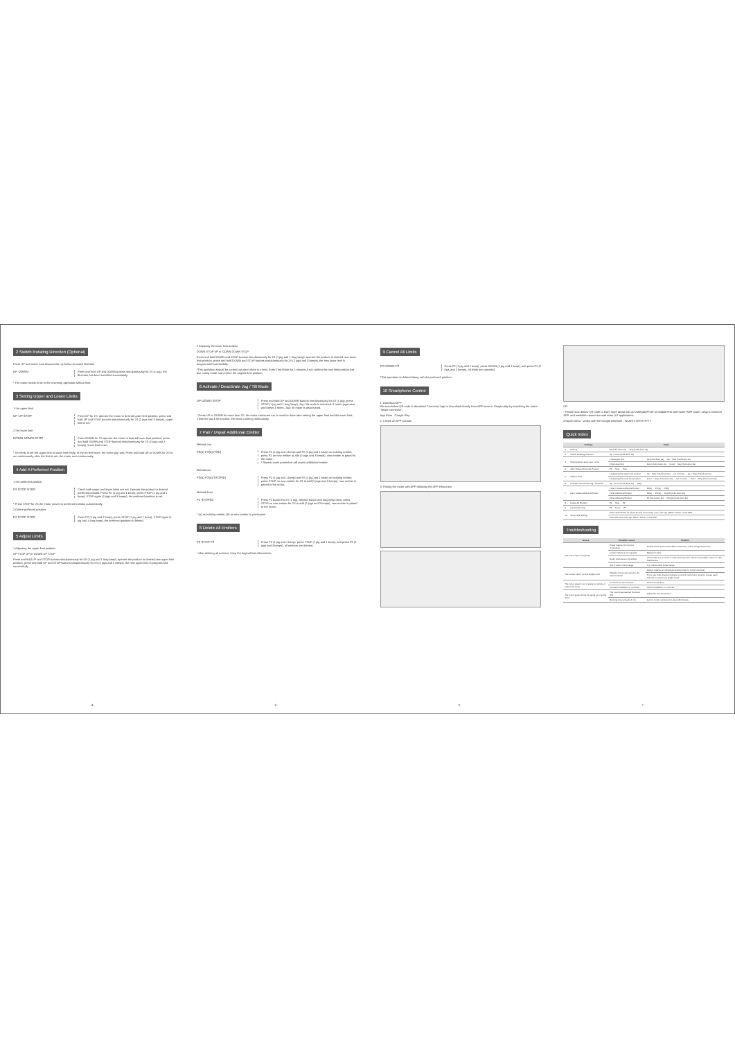2 Switch Rotating Direction (Optional)
Press UP and motor runs downwards, try below to switch direction.
UP DOWN Press and hold UP and DOWN buttons simultaneously for 2S (1 jog), the direction has been switched successfully.
* The motor needs to be in the reversing operation without limit.
3 Setting Upper and Lower Limits
1 Set upper limit
UP UP STOP Press UP for 2S, operate the motor to desired upper limit position, press and hold UP and STOP buttons simultaneously for 2S (2 jogs and 3 beeps), upper limit is set.
2 Set lower limit
DOWN DOWN STOP Press DOWN for 2S,operate the motor to desired lower limit position, press and hold DOWN and STOP buttons simultaneously for 2S (2 jogs and 3 beeps), lower limit is set.
* It's freely to set the upper limit or lower limit firstly; In the no-limit state, the motor jog runs; Press and hold UP or DOWN for 2S to run continuously, after the limit is set, the motor runs continuously.
4 Add A Preferred Position
1 Set preferred position
P2 STOP STOP Check both upper and lower limits are set. Operate the product to desired preferred position. Press P2 (1 jog and 1 beep), press STOP (1 jog and 1 beep), STOP again (2 jogs and 3 beeps), the preferred position is set.
* Press STOP for 2S,the motor moves to preferred position automatically.
2 Delete preferred position
P2 STOP STOP Press P2 (1 jog and 1 beep), press STOP (1 jog and 1 beep), STOP again (1 jog and 1 long beep), the preferred position is deleted.
5 Adjust Limits
1 Adjusting the upper limit position
UP STOP UP or DOWN UP STOP
Press and hold UP and STOP buttons simultaneously for 5S (1 jog and 1 long beep), operate the product to desired new upper limit position, press and hold UP and STOP buttons simultaneously for 2S (2 jogs and 3 beeps), the new upper limit is programmed successfully.
-4-
2 Adjusting the lower limit position
DOWN STOP UP or DOWN DOWN STOP
Press and hold DOWN and STOP buttons simultaneously for 5S (1 jog and 1 long beep), operate the product to desired new lower limit position, press and hold DOWN and STOP buttons simultaneously for 2S (2 jogs and 3 beeps), the new lower limit is programmed successfully.
*This operation should be carried out when there is a limit; Enter Trim Mode for 2 minutes,If not confirm the new limit position,exit fine tuning mode and restore the original limit position.
6 Activate / Deactivate Jog / Tilt Mode
UP DOWN STOP Press and hold UP and DOWN buttons simultaneously for 5S (1 jog), press STOP (1 jog and 1 long beep), Jog / tilt mode is activated. If motor jogs twice and beeps 3 times, Jog / tilt mode is deactivated.
* Press UP or DOWN for more than 2S, the motor continues run; It must be done after setting the upper limit and the lower limit; Close the jog & tilt function, the motor running continuously.
7 Pair / Unpair Additional Emitter
Method one
P2(a) P2(a) P2(b) Press P2 (1 jog and 1 beep) and P2 (1 jog and 1 beep) on existing emitter, press P2 on new emitter to add (2 jogs and 3 beeps), new emitter is paired to the motor.
* Repeat same procedure will unpair additional emitter.
Method two
P2(a) P2(a) STOP(b) Press P2 (1 jog and 1 beep) and P2 (1 jog and 1 beep) on existing emitter, press STOP on new emitter for 2S to add (2 jogs and 3 beeps), new emitter is paired to the motor.
Method three
P1 STOP(b) Press P1 button for 2S (1 jog), release button and long beep once, press STOP on new emitter for 2S to add (2 jogs and 3 beeps), new emitter is paired to the motor.
* (a) as existing emitter, (b) as new emitter to pair/unpair.
8 Delete All Emitters
P2 STOP P2 Press P2 (1 jog and 1 beep), press STOP (1 jog and 1 beep), and press P2 (2 jogs and 3 beeps), all emitters are deleted.
* After deleting all emitters, keep the original limit information.
-5-
9 Cancel All Limits
P2 DOWN P2 Press P2 (1 jog and 1 beep), press DOWN (1 jog and 1 beep), and press P2 (2 jogs and 3 beeps), all limits are canceled.
*This operation is deleted along with the preferred position.
10 Smartphone Control
1, Download APP:
Pls scan below QR code to download Connector App or download directly from APP store or Google play by searching the name "shade connector".
App Store Google Play
2, Create an APP account
3, Pairing the motor with APP following the APP instruction
-6-
OR
* Please scan below QR code to learn more about link up DM35(45)F/SW or DM45E/SW with home WIFI router, setup Connector APP, and establish connection with other IoT applications.
amazon alexa · works with the Google Assistant · WORKS WITH IFTTT
Quick Index
| | Settings | Steps | |
| --- | --- | --- | --- |
| 1 | Pairing | P1 (hold down 2s) → Stop (hold down 2s) | |
| 2 | Switch Rotating Direction | Up + Down (hold down 2s) | |
| 3 | Setting Upper and Lower Limits | 1 Set upper limit | Up (hold down 2s) → Up + Stop (hold down 2s) |
| | | 2 Set lower limit | Down (hold down 2s) → Down + Stop (hold down 2s) |
| 4 | Add / Delete Preferred Position | P2 → Stop → Stop | |
| 5 | Adjust Limits | 1 Adjusting the upper limit position | Up + Stop (hold down 5s) → Up or Down → Up + Stop (hold down 2s) |
| | | 2 Adjusting the lower limit position | Down + Stop (hold down 5s) → Up or Down → Down + Stop (hold down 2s) |
| 6 | Activate / Deactivate Jog / Tilt Mode | Up + Down (hold down 5s) → Stop | |
| 7 | Pair / Delete Additional Emitter | 1 Pair / Delete Additional Emitter | P2(a) → P2 (a) → P2(b) |
| | | 2 Pair Additional Emitter | P2(a) → P2 (a) → Stop(b) (hold down 2s) |
| | | 3 Pair Additional Emitter | P1 (hold down 2s) → Stop(b) (hold down 2s) |
| 8 | Delete All Emitters | P2 → Stop → P2 | |
| 9 | Cancel All Limits | P2 → Down → P2 | |
| 10 | Smart APP Pairing | Press and hold P1 for about 2s until motor beep once, then tap "NEXT" button on the APP | |
| | | Press P2 twice, then tap "NEXT" button on the APP | |
Troubleshooting
| Issues | Possible causes | Solution |
| --- | --- | --- |
| The motor has no response | Power Failure Or Incorrect Connection | Double check power and cable connections, follow wiring instructions |
| | emitter battery is low capacity | Replace battery |
| | Radio interference / shielding | Check antenna on motor is intact and exposed. Check for possible source of radio interference. |
| | Out of radio control range | Try control within closer range |
| The emitter cann't control single motor | Multiple motors are paired to the same channel. | Always reserve an individual correctly (refer to motor functions) |
| | | Try to use multi-channel emitters to control multi-motor projects, ensure each channel to control one single motor |
| The motor doesn't run or starts too slowly or make loud noise | Connections are incorrect | Check connections |
| | Incorrect installation or overload | Check installation or overload |
| The motor stops during the going up or going down | The motor has reached the lower limit | Adjust the new lower limit |
| | Running time exceeds 4 min | Let the motor cool down for about 20 minutes |
-7-